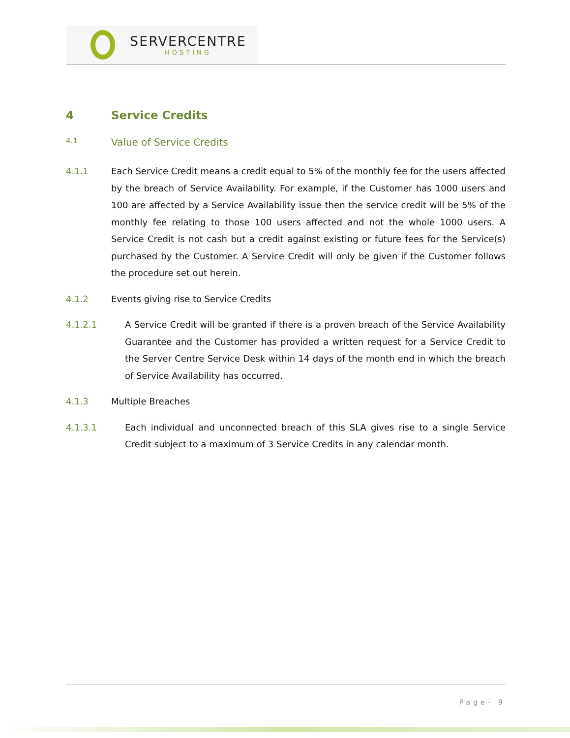SERVERCENTRE
HOSTING
4 Service Credits
4.1 Value of Service Credits
4.1.1 Each Service Credit means a credit equal to 5% of the monthly fee for the users affected by the breach of Service Availability. For example, if the Customer has 1000 users and 100 are affected by a Service Availability issue then the service credit will be 5% of the monthly fee relating to those 100 users affected and not the whole 1000 users. A Service Credit is not cash but a credit against existing or future fees for the Service(s) purchased by the Customer. A Service Credit will only be given if the Customer follows the procedure set out herein.
4.1.2 Events giving rise to Service Credits
4.1.2.1 A Service Credit will be granted if there is a proven breach of the Service Availability Guarantee and the Customer has provided a written request for a Service Credit to the Server Centre Service Desk within 14 days of the month end in which the breach of Service Availability has occurred.
4.1.3 Multiple Breaches
4.1.3.1 Each individual and unconnected breach of this SLA gives rise to a single Service Credit subject to a maximum of 3 Service Credits in any calendar month.
Page- 9